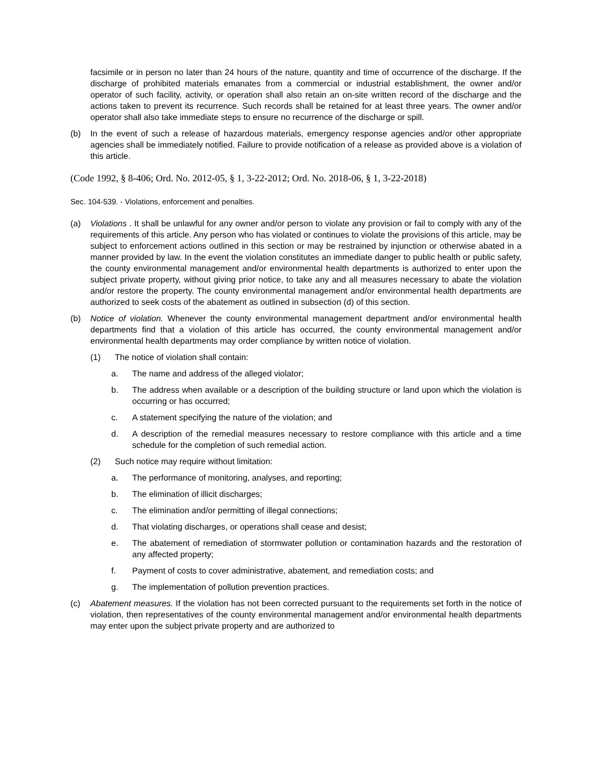facsimile or in person no later than 24 hours of the nature, quantity and time of occurrence of the discharge. If the discharge of prohibited materials emanates from a commercial or industrial establishment, the owner and/or operator of such facility, activity, or operation shall also retain an on-site written record of the discharge and the actions taken to prevent its recurrence. Such records shall be retained for at least three years. The owner and/or operator shall also take immediate steps to ensure no recurrence of the discharge or spill.
(b) In the event of such a release of hazardous materials, emergency response agencies and/or other appropriate agencies shall be immediately notified. Failure to provide notification of a release as provided above is a violation of this article.
(Code 1992, § 8-406; Ord. No. 2012-05, § 1, 3-22-2012; Ord. No. 2018-06, § 1, 3-22-2018)
Sec. 104-539. - Violations, enforcement and penalties.
(a) Violations . It shall be unlawful for any owner and/or person to violate any provision or fail to comply with any of the requirements of this article. Any person who has violated or continues to violate the provisions of this article, may be subject to enforcement actions outlined in this section or may be restrained by injunction or otherwise abated in a manner provided by law. In the event the violation constitutes an immediate danger to public health or public safety, the county environmental management and/or environmental health departments is authorized to enter upon the subject private property, without giving prior notice, to take any and all measures necessary to abate the violation and/or restore the property. The county environmental management and/or environmental health departments are authorized to seek costs of the abatement as outlined in subsection (d) of this section.
(b) Notice of violation. Whenever the county environmental management department and/or environmental health departments find that a violation of this article has occurred, the county environmental management and/or environmental health departments may order compliance by written notice of violation.
(1) The notice of violation shall contain:
a. The name and address of the alleged violator;
b. The address when available or a description of the building structure or land upon which the violation is occurring or has occurred;
c. A statement specifying the nature of the violation; and
d. A description of the remedial measures necessary to restore compliance with this article and a time schedule for the completion of such remedial action.
(2) Such notice may require without limitation:
a. The performance of monitoring, analyses, and reporting;
b. The elimination of illicit discharges;
c. The elimination and/or permitting of illegal connections;
d. That violating discharges, or operations shall cease and desist;
e. The abatement of remediation of stormwater pollution or contamination hazards and the restoration of any affected property;
f. Payment of costs to cover administrative, abatement, and remediation costs; and
g. The implementation of pollution prevention practices.
(c) Abatement measures. If the violation has not been corrected pursuant to the requirements set forth in the notice of violation, then representatives of the county environmental management and/or environmental health departments may enter upon the subject private property and are authorized to